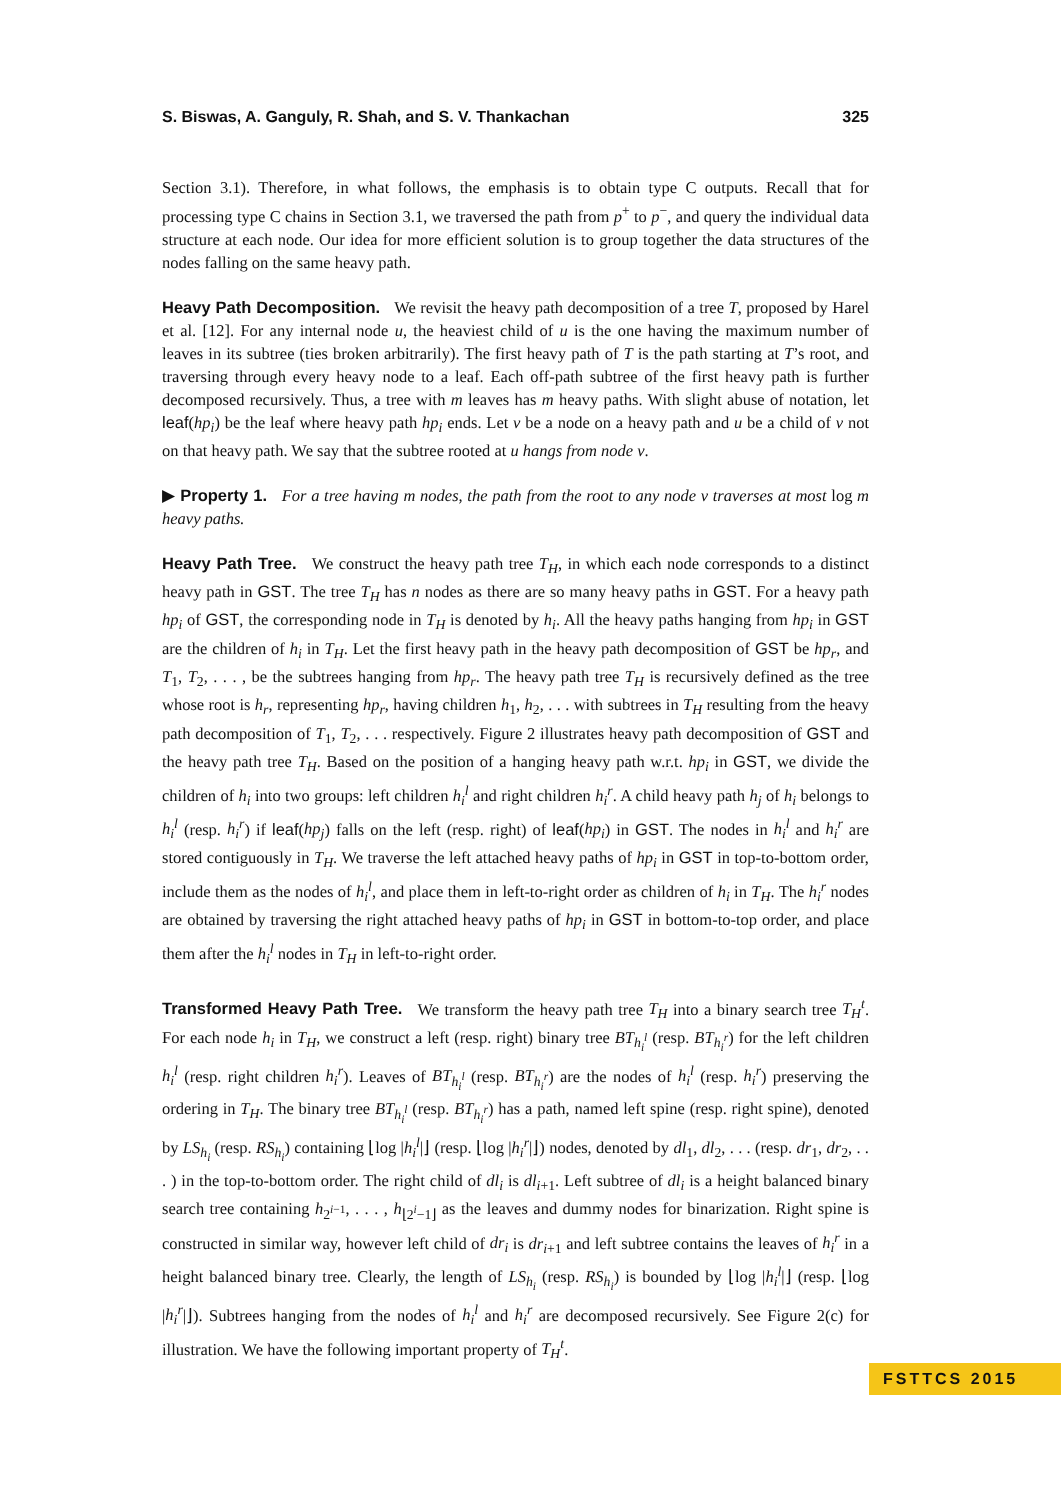S. Biswas, A. Ganguly, R. Shah, and S. V. Thankachan 325
Section 3.1). Therefore, in what follows, the emphasis is to obtain type C outputs. Recall that for processing type C chains in Section 3.1, we traversed the path from p<sup>+</sup> to p<sup>−</sup>, and query the individual data structure at each node. Our idea for more efficient solution is to group together the data structures of the nodes falling on the same heavy path.
Heavy Path Decomposition. We revisit the heavy path decomposition of a tree T, proposed by Harel et al. [12]. For any internal node u, the heaviest child of u is the one having the maximum number of leaves in its subtree (ties broken arbitrarily). The first heavy path of T is the path starting at T’s root, and traversing through every heavy node to a leaf. Each off-path subtree of the first heavy path is further decomposed recursively. Thus, a tree with m leaves has m heavy paths. With slight abuse of notation, let leaf(hp<sub>i</sub>) be the leaf where heavy path hp<sub>i</sub> ends. Let v be a node on a heavy path and u be a child of v not on that heavy path. We say that the subtree rooted at u hangs from node v.
▶ Property 1. For a tree having m nodes, the path from the root to any node v traverses at most log m heavy paths.
Heavy Path Tree. We construct the heavy path tree T<sub>H</sub>, in which each node corresponds to a distinct heavy path in GST. The tree T<sub>H</sub> has n nodes as there are so many heavy paths in GST. For a heavy path hp<sub>i</sub> of GST, the corresponding node in T<sub>H</sub> is denoted by h<sub>i</sub>. All the heavy paths hanging from hp<sub>i</sub> in GST are the children of h<sub>i</sub> in T<sub>H</sub>. Let the first heavy path in the heavy path decomposition of GST be hp<sub>r</sub>, and T<sub>1</sub>, T<sub>2</sub>, . . . , be the subtrees hanging from hp<sub>r</sub>. The heavy path tree T<sub>H</sub> is recursively defined as the tree whose root is h<sub>r</sub>, representing hp<sub>r</sub>, having children h<sub>1</sub>, h<sub>2</sub>, . . . with subtrees in T<sub>H</sub> resulting from the heavy path decomposition of T<sub>1</sub>, T<sub>2</sub>, . . . respectively. Figure 2 illustrates heavy path decomposition of GST and the heavy path tree T<sub>H</sub>. Based on the position of a hanging heavy path w.r.t. hp<sub>i</sub> in GST, we divide the children of h<sub>i</sub> into two groups: left children h<sub>i</sub><sup>l</sup> and right children h<sub>i</sub><sup>r</sup>. A child heavy path h<sub>j</sub> of h<sub>i</sub> belongs to h<sub>i</sub><sup>l</sup> (resp. h<sub>i</sub><sup>r</sup>) if leaf(hp<sub>j</sub>) falls on the left (resp. right) of leaf(hp<sub>i</sub>) in GST. The nodes in h<sub>i</sub><sup>l</sup> and h<sub>i</sub><sup>r</sup> are stored contiguously in T<sub>H</sub>. We traverse the left attached heavy paths of hp<sub>i</sub> in GST in top-to-bottom order, include them as the nodes of h<sub>i</sub><sup>l</sup>, and place them in left-to-right order as children of h<sub>i</sub> in T<sub>H</sub>. The h<sub>i</sub><sup>r</sup> nodes are obtained by traversing the right attached heavy paths of hp<sub>i</sub> in GST in bottom-to-top order, and place them after the h<sub>i</sub><sup>l</sup> nodes in T<sub>H</sub> in left-to-right order.
Transformed Heavy Path Tree. We transform the heavy path tree T<sub>H</sub> into a binary search tree T<sub>H</sub><sup>t</sup>. For each node h<sub>i</sub> in T<sub>H</sub>, we construct a left (resp. right) binary tree BT<sub>h<sub>i</sub><sup>l</sup></sub> (resp. BT<sub>h<sub>i</sub><sup>r</sup></sub>) for the left children h<sub>i</sub><sup>l</sup> (resp. right children h<sub>i</sub><sup>r</sup>). Leaves of BT<sub>h<sub>i</sub><sup>l</sup></sub> (resp. BT<sub>h<sub>i</sub><sup>r</sup></sub>) are the nodes of h<sub>i</sub><sup>l</sup> (resp. h<sub>i</sub><sup>r</sup>) preserving the ordering in T<sub>H</sub>. The binary tree BT<sub>h<sub>i</sub><sup>l</sup></sub> (resp. BT<sub>h<sub>i</sub><sup>r</sup></sub>) has a path, named left spine (resp. right spine), denoted by LS<sub>h<sub>i</sub></sub> (resp. RS<sub>h<sub>i</sub></sub>) containing ⌊log |h<sub>i</sub><sup>l</sup>|⌋ (resp. ⌊log |h<sub>i</sub><sup>r</sup>|⌋) nodes, denoted by dl<sub>1</sub>, dl<sub>2</sub>, . . . (resp. dr<sub>1</sub>, dr<sub>2</sub>, . . . ) in the top-to-bottom order. The right child of dl<sub>i</sub> is dl<sub>i+1</sub>. Left subtree of dl<sub>i</sub> is a height balanced binary search tree containing h<sub>2<sup>i−1</sup></sub>, . . . , h<sub>⌊2<sup>i</sup>−1⌋</sub> as the leaves and dummy nodes for binarization. Right spine is constructed in similar way, however left child of dr<sub>i</sub> is dr<sub>i+1</sub> and left subtree contains the leaves of h<sub>i</sub><sup>r</sup> in a height balanced binary tree. Clearly, the length of LS<sub>h<sub>i</sub></sub> (resp. RS<sub>h<sub>i</sub></sub>) is bounded by ⌊log |h<sub>i</sub><sup>l</sup>|⌋ (resp. ⌊log |h<sub>i</sub><sup>r</sup>|⌋). Subtrees hanging from the nodes of h<sub>i</sub><sup>l</sup> and h<sub>i</sub><sup>r</sup> are decomposed recursively. See Figure 2(c) for illustration. We have the following important property of T<sub>H</sub><sup>t</sup>.
FSTTCS 2015